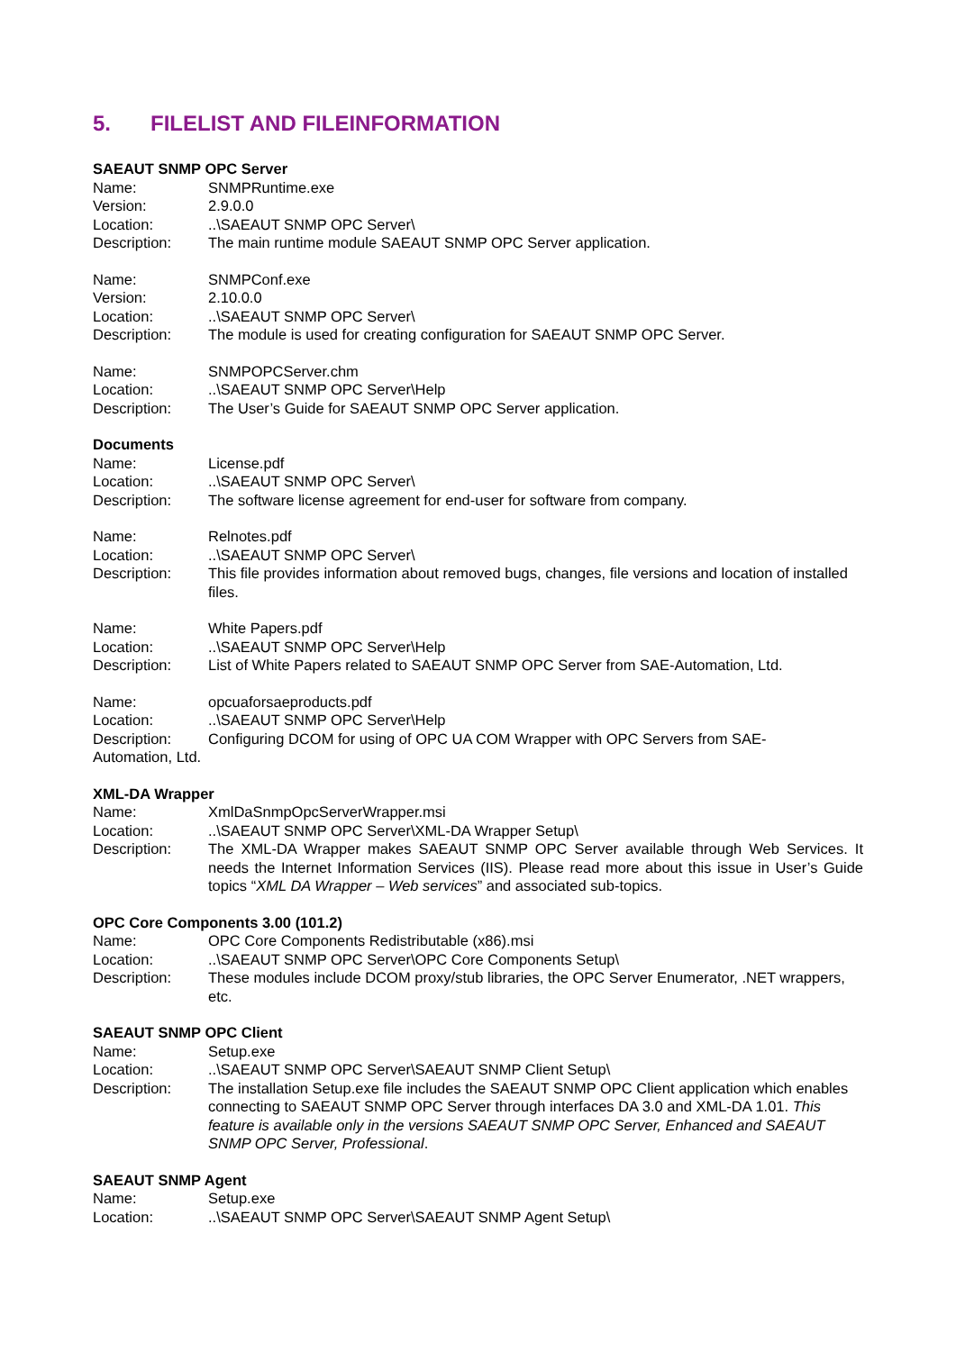5. FILELIST AND FILEINFORMATION
SAEAUT SNMP OPC Server
Name: SNMPRuntime.exe
Version: 2.9.0.0
Location: ..\SAEAUT SNMP OPC Server\
Description: The main runtime module SAEAUT SNMP OPC Server application.
Name: SNMPConf.exe
Version: 2.10.0.0
Location: ..\SAEAUT SNMP OPC Server\
Description: The module is used for creating configuration for SAEAUT SNMP OPC Server.
Name: SNMPOPCServer.chm
Location: ..\SAEAUT SNMP OPC Server\Help
Description: The User’s Guide for SAEAUT SNMP OPC Server application.
Documents
Name: License.pdf
Location: ..\SAEAUT SNMP OPC Server\
Description: The software license agreement for end-user for software from company.
Name: Relnotes.pdf
Location: ..\SAEAUT SNMP OPC Server\
Description: This file provides information about removed bugs, changes, file versions and location of installed files.
Name: White Papers.pdf
Location: ..\SAEAUT SNMP OPC Server\Help
Description: List of White Papers related to SAEAUT SNMP OPC Server from SAE-Automation, Ltd.
Name: opcuaforsaeproducts.pdf
Location: ..\SAEAUT SNMP OPC Server\Help
Description: Configuring DCOM for using of OPC UA COM Wrapper with OPC Servers from SAE-
Automation, Ltd.
XML-DA Wrapper
Name: XmlDaSnmpOpcServerWrapper.msi
Location: ..\SAEAUT SNMP OPC Server\XML-DA Wrapper Setup\
Description: The XML-DA Wrapper makes SAEAUT SNMP OPC Server available through Web Services. It needs the Internet Information Services (IIS). Please read more about this issue in User’s Guide topics “XML DA Wrapper – Web services” and associated sub-topics.
OPC Core Components 3.00 (101.2)
Name: OPC Core Components Redistributable (x86).msi
Location: ..\SAEAUT SNMP OPC Server\OPC Core Components Setup\
Description: These modules include DCOM proxy/stub libraries, the OPC Server Enumerator, .NET wrappers, etc.
SAEAUT SNMP OPC Client
Name: Setup.exe
Location: ..\SAEAUT SNMP OPC Server\SAEAUT SNMP Client Setup\
Description: The installation Setup.exe file includes the SAEAUT SNMP OPC Client application which enables connecting to SAEAUT SNMP OPC Server through interfaces DA 3.0 and XML-DA 1.01. This feature is available only in the versions SAEAUT SNMP OPC Server, Enhanced and SAEAUT SNMP OPC Server, Professional.
SAEAUT SNMP Agent
Name: Setup.exe
Location: ..\SAEAUT SNMP OPC Server\SAEAUT SNMP Agent Setup\